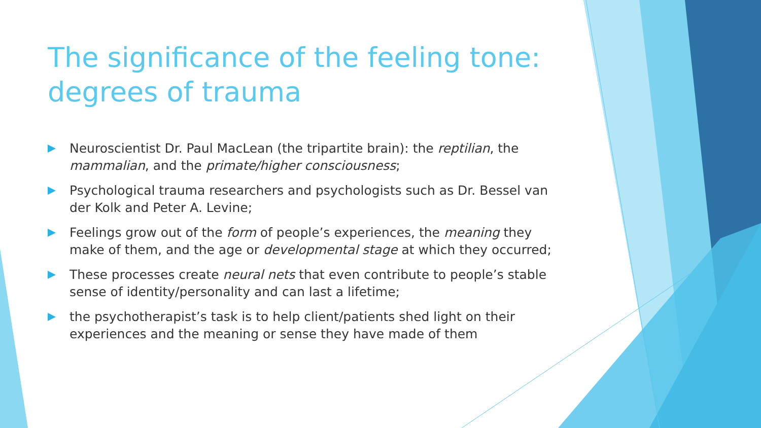The significance of the feeling tone: degrees of trauma
Neuroscientist Dr. Paul MacLean (the tripartite brain): the reptilian, the mammalian, and the primate/higher consciousness;
Psychological trauma researchers and psychologists such as Dr. Bessel van der Kolk and Peter A. Levine;
Feelings grow out of the form of people’s experiences, the meaning they make of them, and the age or developmental stage at which they occurred;
These processes create neural nets that even contribute to people’s stable sense of identity/personality and can last a lifetime;
the psychotherapist’s task is to help client/patients shed light on their experiences and the meaning or sense they have made of them